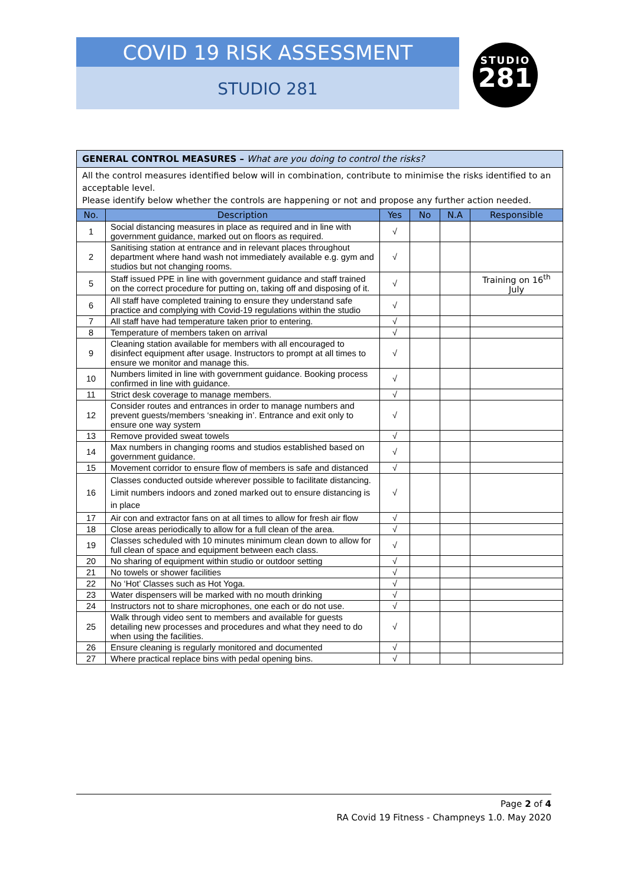COVID 19 RISK ASSESSMENT
STUDIO 281
STUDIO
281
| GENERAL CONTROL MEASURES – What are you doing to control the risks? | | | | | |
| All the control measures identified below will in combination, contribute to minimise the risks identified to an acceptable level. Please identify below whether the controls are happening or not and propose any further action needed. | | | | | |
| No. | Description | Yes | No | N.A | Responsible |
| 1 | Social distancing measures in place as required and in line with government guidance, marked out on floors as required. | √ | | | |
| 2 | Sanitising station at entrance and in relevant places throughout department where hand wash not immediately available e.g. gym and studios but not changing rooms. | √ | | | |
| 5 | Staff issued PPE in line with government guidance and staff trained on the correct procedure for putting on, taking off and disposing of it. | √ | | | Training on 16<sup>th</sup> July |
| 6 | All staff have completed training to ensure they understand safe practice and complying with Covid-19 regulations within the studio | √ | | | |
| 7 | All staff have had temperature taken prior to entering. | √ | | | |
| 8 | Temperature of members taken on arrival | √ | | | |
| 9 | Cleaning station available for members with all encouraged to disinfect equipment after usage. Instructors to prompt at all times to ensure we monitor and manage this. | √ | | | |
| 10 | Numbers limited in line with government guidance. Booking process confirmed in line with guidance. | √ | | | |
| 11 | Strict desk coverage to manage members. | √ | | | |
| 12 | Consider routes and entrances in order to manage numbers and prevent guests/members ‘sneaking in’. Entrance and exit only to ensure one way system | √ | | | |
| 13 | Remove provided sweat towels | √ | | | |
| 14 | Max numbers in changing rooms and studios established based on government guidance. | √ | | | |
| 15 | Movement corridor to ensure flow of members is safe and distanced | √ | | | |
| 16 | Classes conducted outside wherever possible to facilitate distancing. Limit numbers indoors and zoned marked out to ensure distancing is in place | √ | | | |
| 17 | Air con and extractor fans on at all times to allow for fresh air flow | √ | | | |
| 18 | Close areas periodically to allow for a full clean of the area. | √ | | | |
| 19 | Classes scheduled with 10 minutes minimum clean down to allow for full clean of space and equipment between each class. | √ | | | |
| 20 | No sharing of equipment within studio or outdoor setting | √ | | | |
| 21 | No towels or shower facilities | √ | | | |
| 22 | No ‘Hot’ Classes such as Hot Yoga. | √ | | | |
| 23 | Water dispensers will be marked with no mouth drinking | √ | | | |
| 24 | Instructors not to share microphones, one each or do not use. | √ | | | |
| 25 | Walk through video sent to members and available for guests detailing new processes and procedures and what they need to do when using the facilities. | √ | | | |
| 26 | Ensure cleaning is regularly monitored and documented | √ | | | |
| 27 | Where practical replace bins with pedal opening bins. | √ | | | |
Page 2 of 4
RA Covid 19 Fitness - Champneys 1.0. May 2020